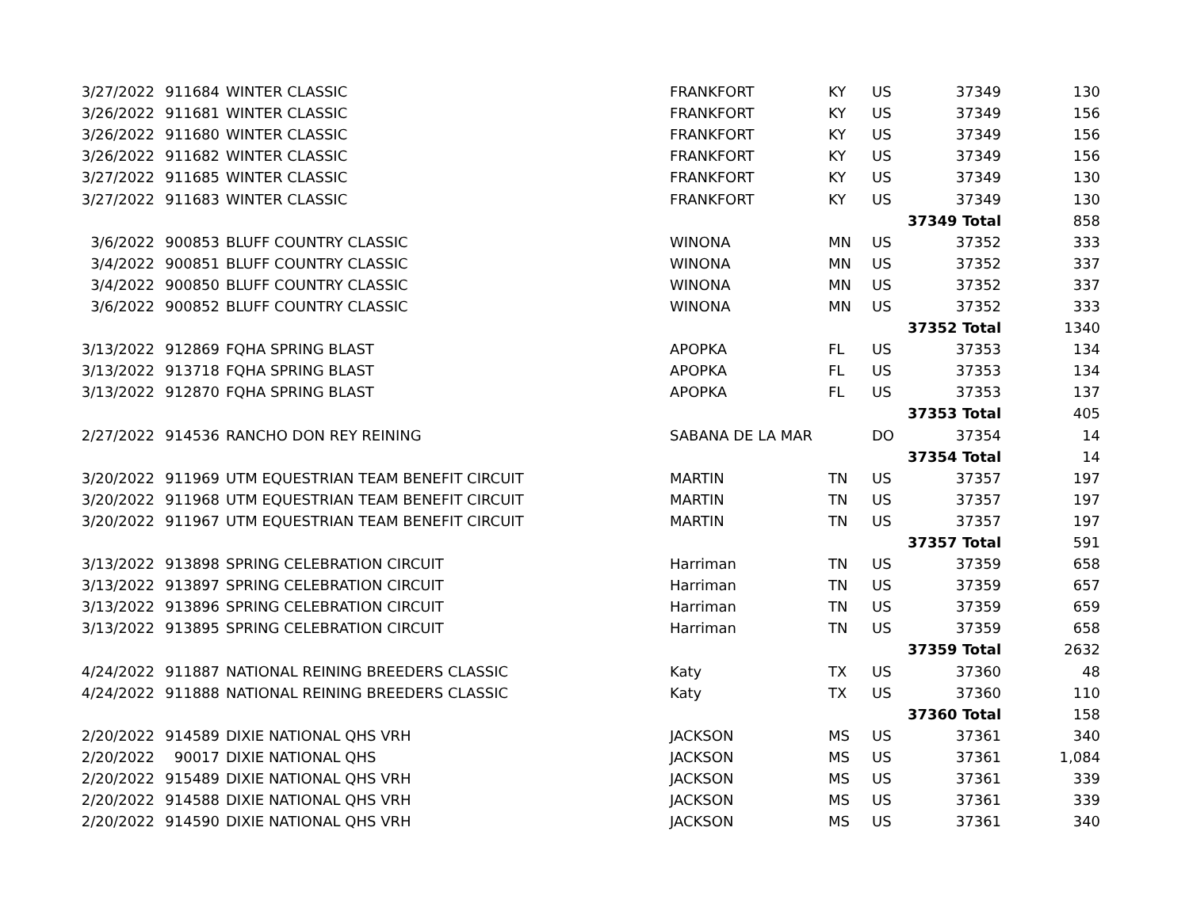| 3/27/2022 | 911684 | WINTER CLASSIC | FRANKFORT | KY | US | 37349 | 130 |
| 3/26/2022 | 911681 | WINTER CLASSIC | FRANKFORT | KY | US | 37349 | 156 |
| 3/26/2022 | 911680 | WINTER CLASSIC | FRANKFORT | KY | US | 37349 | 156 |
| 3/26/2022 | 911682 | WINTER CLASSIC | FRANKFORT | KY | US | 37349 | 156 |
| 3/27/2022 | 911685 | WINTER CLASSIC | FRANKFORT | KY | US | 37349 | 130 |
| 3/27/2022 | 911683 | WINTER CLASSIC | FRANKFORT | KY | US | 37349 | 130 |
| | | | | | | 37349 Total | 858 |
| 3/6/2022 | 900853 | BLUFF COUNTRY CLASSIC | WINONA | MN | US | 37352 | 333 |
| 3/4/2022 | 900851 | BLUFF COUNTRY CLASSIC | WINONA | MN | US | 37352 | 337 |
| 3/4/2022 | 900850 | BLUFF COUNTRY CLASSIC | WINONA | MN | US | 37352 | 337 |
| 3/6/2022 | 900852 | BLUFF COUNTRY CLASSIC | WINONA | MN | US | 37352 | 333 |
| | | | | | | 37352 Total | 1340 |
| 3/13/2022 | 912869 | FQHA SPRING BLAST | APOPKA | FL | US | 37353 | 134 |
| 3/13/2022 | 913718 | FQHA SPRING BLAST | APOPKA | FL | US | 37353 | 134 |
| 3/13/2022 | 912870 | FQHA SPRING BLAST | APOPKA | FL | US | 37353 | 137 |
| | | | | | | 37353 Total | 405 |
| 2/27/2022 | 914536 | RANCHO DON REY REINING | SABANA DE LA MAR | | DO | 37354 | 14 |
| | | | | | | 37354 Total | 14 |
| 3/20/2022 | 911969 | UTM EQUESTRIAN TEAM BENEFIT CIRCUIT | MARTIN | TN | US | 37357 | 197 |
| 3/20/2022 | 911968 | UTM EQUESTRIAN TEAM BENEFIT CIRCUIT | MARTIN | TN | US | 37357 | 197 |
| 3/20/2022 | 911967 | UTM EQUESTRIAN TEAM BENEFIT CIRCUIT | MARTIN | TN | US | 37357 | 197 |
| | | | | | | 37357 Total | 591 |
| 3/13/2022 | 913898 | SPRING CELEBRATION CIRCUIT | Harriman | TN | US | 37359 | 658 |
| 3/13/2022 | 913897 | SPRING CELEBRATION CIRCUIT | Harriman | TN | US | 37359 | 657 |
| 3/13/2022 | 913896 | SPRING CELEBRATION CIRCUIT | Harriman | TN | US | 37359 | 659 |
| 3/13/2022 | 913895 | SPRING CELEBRATION CIRCUIT | Harriman | TN | US | 37359 | 658 |
| | | | | | | 37359 Total | 2632 |
| 4/24/2022 | 911887 | NATIONAL REINING BREEDERS CLASSIC | Katy | TX | US | 37360 | 48 |
| 4/24/2022 | 911888 | NATIONAL REINING BREEDERS CLASSIC | Katy | TX | US | 37360 | 110 |
| | | | | | | 37360 Total | 158 |
| 2/20/2022 | 914589 | DIXIE NATIONAL QHS VRH | JACKSON | MS | US | 37361 | 340 |
| 2/20/2022 | 90017 | DIXIE NATIONAL QHS | JACKSON | MS | US | 37361 | 1,084 |
| 2/20/2022 | 915489 | DIXIE NATIONAL QHS VRH | JACKSON | MS | US | 37361 | 339 |
| 2/20/2022 | 914588 | DIXIE NATIONAL QHS VRH | JACKSON | MS | US | 37361 | 339 |
| 2/20/2022 | 914590 | DIXIE NATIONAL QHS VRH | JACKSON | MS | US | 37361 | 340 |